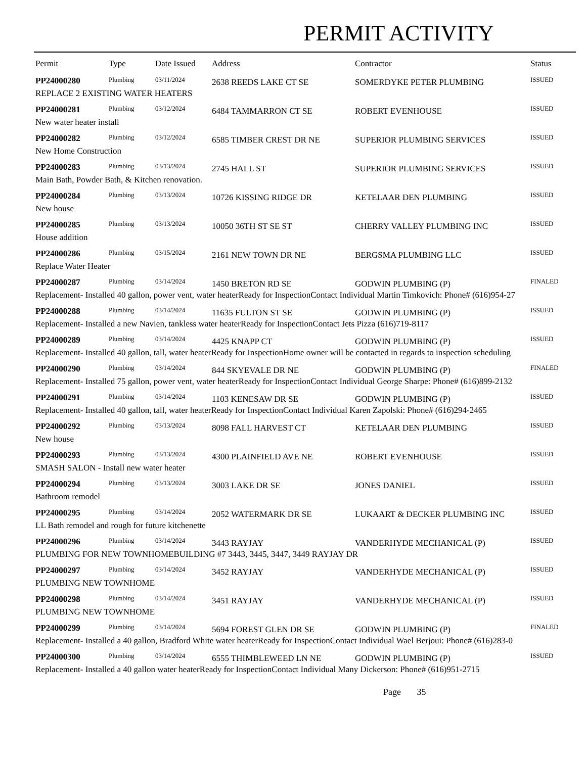PERMIT ACTIVITY
| Permit | Type | Date Issued | Address | Contractor | Status |
| --- | --- | --- | --- | --- | --- |
| PP24000280 | Plumbing | 03/11/2024 | 2638 REEDS LAKE CT SE | SOMERDYKE PETER PLUMBING | ISSUED |
| REPLACE 2 EXISTING WATER HEATERS | | | | | |
| PP24000281 | Plumbing | 03/12/2024 | 6484 TAMMARRON CT SE | ROBERT EVENHOUSE | ISSUED |
| New water heater install | | | | | |
| PP24000282 | Plumbing | 03/12/2024 | 6585 TIMBER CREST DR NE | SUPERIOR PLUMBING SERVICES | ISSUED |
| New Home Construction | | | | | |
| PP24000283 | Plumbing | 03/13/2024 | 2745 HALL ST | SUPERIOR PLUMBING SERVICES | ISSUED |
| Main Bath, Powder Bath, & Kitchen renovation. | | | | | |
| PP24000284 | Plumbing | 03/13/2024 | 10726 KISSING RIDGE DR | KETELAAR DEN PLUMBING | ISSUED |
| New house | | | | | |
| PP24000285 | Plumbing | 03/13/2024 | 10050 36TH ST SE ST | CHERRY VALLEY PLUMBING INC | ISSUED |
| House addition | | | | | |
| PP24000286 | Plumbing | 03/15/2024 | 2161 NEW TOWN DR NE | BERGSMA PLUMBING LLC | ISSUED |
| Replace Water Heater | | | | | |
| PP24000287 | Plumbing | 03/14/2024 | 1450 BRETON RD SE | GODWIN PLUMBING (P) | FINALED |
| Replacement- Installed 40 gallon, power vent, water heaterReady for InspectionContact Individual Martin Timkovich: Phone# (616)954-27 | | | | | |
| PP24000288 | Plumbing | 03/14/2024 | 11635 FULTON ST SE | GODWIN PLUMBING (P) | ISSUED |
| Replacement- Installed a new Navien, tankless water heaterReady for InspectionContact Jets Pizza (616)719-8117 | | | | | |
| PP24000289 | Plumbing | 03/14/2024 | 4425 KNAPP CT | GODWIN PLUMBING (P) | ISSUED |
| Replacement- Installed 40 gallon, tall, water heaterReady for InspectionHome owner will be contacted in regards to inspection scheduling | | | | | |
| PP24000290 | Plumbing | 03/14/2024 | 844 SKYEVALE DR NE | GODWIN PLUMBING (P) | FINALED |
| Replacement- Installed 75 gallon, power vent, water heaterReady for InspectionContact Individual George Sharpe: Phone# (616)899-2132 | | | | | |
| PP24000291 | Plumbing | 03/14/2024 | 1103 KENESAW DR SE | GODWIN PLUMBING (P) | ISSUED |
| Replacement- Installed 40 gallon, tall, water heaterReady for InspectionContact Individual Karen Zapolski: Phone# (616)294-2465 | | | | | |
| PP24000292 | Plumbing | 03/13/2024 | 8098 FALL HARVEST CT | KETELAAR DEN PLUMBING | ISSUED |
| New house | | | | | |
| PP24000293 | Plumbing | 03/13/2024 | 4300 PLAINFIELD AVE NE | ROBERT EVENHOUSE | ISSUED |
| SMASH SALON - Install new water heater | | | | | |
| PP24000294 | Plumbing | 03/13/2024 | 3003 LAKE DR SE | JONES DANIEL | ISSUED |
| Bathroom remodel | | | | | |
| PP24000295 | Plumbing | 03/14/2024 | 2052 WATERMARK DR SE | LUKAART & DECKER PLUMBING INC | ISSUED |
| LL Bath remodel and rough for future kitchenette | | | | | |
| PP24000296 | Plumbing | 03/14/2024 | 3443 RAYJAY | VANDERHYDE MECHANICAL (P) | ISSUED |
| PLUMBING FOR NEW TOWNHOMEBUILDING #7 3443, 3445, 3447, 3449 RAYJAY DR | | | | | |
| PP24000297 | Plumbing | 03/14/2024 | 3452 RAYJAY | VANDERHYDE MECHANICAL (P) | ISSUED |
| PLUMBING NEW TOWNHOME | | | | | |
| PP24000298 | Plumbing | 03/14/2024 | 3451 RAYJAY | VANDERHYDE MECHANICAL (P) | ISSUED |
| PLUMBING NEW TOWNHOME | | | | | |
| PP24000299 | Plumbing | 03/14/2024 | 5694 FOREST GLEN DR SE | GODWIN PLUMBING (P) | FINALED |
| Replacement- Installed a 40 gallon, Bradford White water heaterReady for InspectionContact Individual Wael Berjoui: Phone# (616)283-0 | | | | | |
| PP24000300 | Plumbing | 03/14/2024 | 6555 THIMBLEWEED LN NE | GODWIN PLUMBING (P) | ISSUED |
| Replacement- Installed a 40 gallon water heaterReady for InspectionContact Individual Many Dickerson: Phone# (616)951-2715 | | | | | |
Page 35